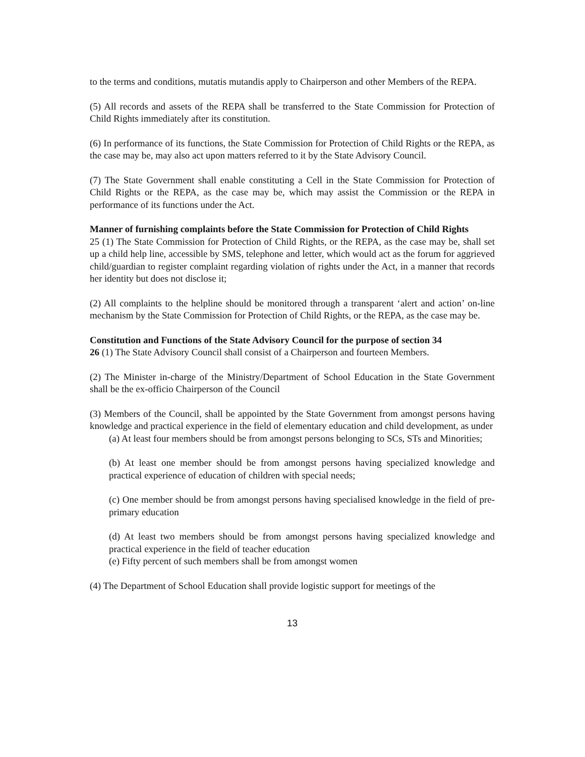to the terms and conditions, mutatis mutandis apply to Chairperson and other Members of the REPA.
(5) All records and assets of the REPA shall be transferred to the State Commission for Protection of Child Rights immediately after its constitution.
(6) In performance of its functions, the State Commission for Protection of Child Rights or the REPA, as the case may be, may also act upon matters referred to it by the State Advisory Council.
(7) The State Government shall enable constituting a Cell in the State Commission for Protection of Child Rights or the REPA, as the case may be, which may assist the Commission or the REPA in performance of its functions under the Act.
Manner of furnishing complaints before the State Commission for Protection of Child Rights
25 (1) The State Commission for Protection of Child Rights, or the REPA, as the case may be, shall set up a child help line, accessible by SMS, telephone and letter, which would act as the forum for aggrieved child/guardian to register complaint regarding violation of rights under the Act, in a manner that records her identity but does not disclose it;
(2) All complaints to the helpline should be monitored through a transparent ‘alert and action’ on-line mechanism by the State Commission for Protection of Child Rights, or the REPA, as the case may be.
Constitution and Functions of the State Advisory Council for the purpose of section 34
26 (1) The State Advisory Council shall consist of a Chairperson and fourteen Members.
(2) The Minister in-charge of the Ministry/Department of School Education in the State Government shall be the ex-officio Chairperson of the Council
(3) Members of the Council, shall be appointed by the State Government from amongst persons having knowledge and practical experience in the field of elementary education and child development, as under
(a) At least four members should be from amongst persons belonging to SCs, STs and Minorities;
(b) At least one member should be from amongst persons having specialized knowledge and practical experience of education of children with special needs;
(c) One member should be from amongst persons having specialised knowledge in the field of pre-primary education
(d) At least two members should be from amongst persons having specialized knowledge and practical experience in the field of teacher education
(e) Fifty percent of such members shall be from amongst women
(4) The Department of School Education shall provide logistic support for meetings of the
13